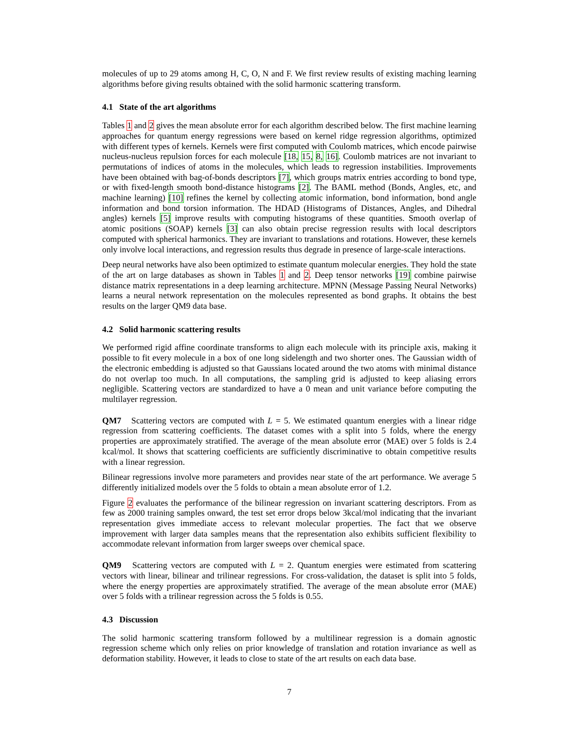molecules of up to 29 atoms among H, C, O, N and F. We first review results of existing maching learning algorithms before giving results obtained with the solid harmonic scattering transform.
4.1 State of the art algorithms
Tables 1 and 2 gives the mean absolute error for each algorithm described below. The first machine learning approaches for quantum energy regressions were based on kernel ridge regression algorithms, optimized with different types of kernels. Kernels were first computed with Coulomb matrices, which encode pairwise nucleus-nucleus repulsion forces for each molecule [18, 15, 8, 16]. Coulomb matrices are not invariant to permutations of indices of atoms in the molecules, which leads to regression instabilities. Improvements have been obtained with bag-of-bonds descriptors [7], which groups matrix entries according to bond type, or with fixed-length smooth bond-distance histograms [2]. The BAML method (Bonds, Angles, etc, and machine learning) [10] refines the kernel by collecting atomic information, bond information, bond angle information and bond torsion information. The HDAD (Histograms of Distances, Angles, and Dihedral angles) kernels [5] improve results with computing histograms of these quantities. Smooth overlap of atomic positions (SOAP) kernels [3] can also obtain precise regression results with local descriptors computed with spherical harmonics. They are invariant to translations and rotations. However, these kernels only involve local interactions, and regression results thus degrade in presence of large-scale interactions.
Deep neural networks have also been optimized to estimate quantum molecular energies. They hold the state of the art on large databases as shown in Tables 1 and 2. Deep tensor networks [19] combine pairwise distance matrix representations in a deep learning architecture. MPNN (Message Passing Neural Networks) learns a neural network representation on the molecules represented as bond graphs. It obtains the best results on the larger QM9 data base.
4.2 Solid harmonic scattering results
We performed rigid affine coordinate transforms to align each molecule with its principle axis, making it possible to fit every molecule in a box of one long sidelength and two shorter ones. The Gaussian width of the electronic embedding is adjusted so that Gaussians located around the two atoms with minimal distance do not overlap too much. In all computations, the sampling grid is adjusted to keep aliasing errors negligible. Scattering vectors are standardized to have a 0 mean and unit variance before computing the multilayer regression.
QM7 Scattering vectors are computed with L = 5. We estimated quantum energies with a linear ridge regression from scattering coefficients. The dataset comes with a split into 5 folds, where the energy properties are approximately stratified. The average of the mean absolute error (MAE) over 5 folds is 2.4 kcal/mol. It shows that scattering coefficients are sufficiently discriminative to obtain competitive results with a linear regression.
Bilinear regressions involve more parameters and provides near state of the art performance. We average 5 differently initialized models over the 5 folds to obtain a mean absolute error of 1.2.
Figure 2 evaluates the performance of the bilinear regression on invariant scattering descriptors. From as few as 2000 training samples onward, the test set error drops below 3kcal/mol indicating that the invariant representation gives immediate access to relevant molecular properties. The fact that we observe improvement with larger data samples means that the representation also exhibits sufficient flexibility to accommodate relevant information from larger sweeps over chemical space.
QM9 Scattering vectors are computed with L = 2. Quantum energies were estimated from scattering vectors with linear, bilinear and trilinear regressions. For cross-validation, the dataset is split into 5 folds, where the energy properties are approximately stratified. The average of the mean absolute error (MAE) over 5 folds with a trilinear regression across the 5 folds is 0.55.
4.3 Discussion
The solid harmonic scattering transform followed by a multilinear regression is a domain agnostic regression scheme which only relies on prior knowledge of translation and rotation invariance as well as deformation stability. However, it leads to close to state of the art results on each data base.
7